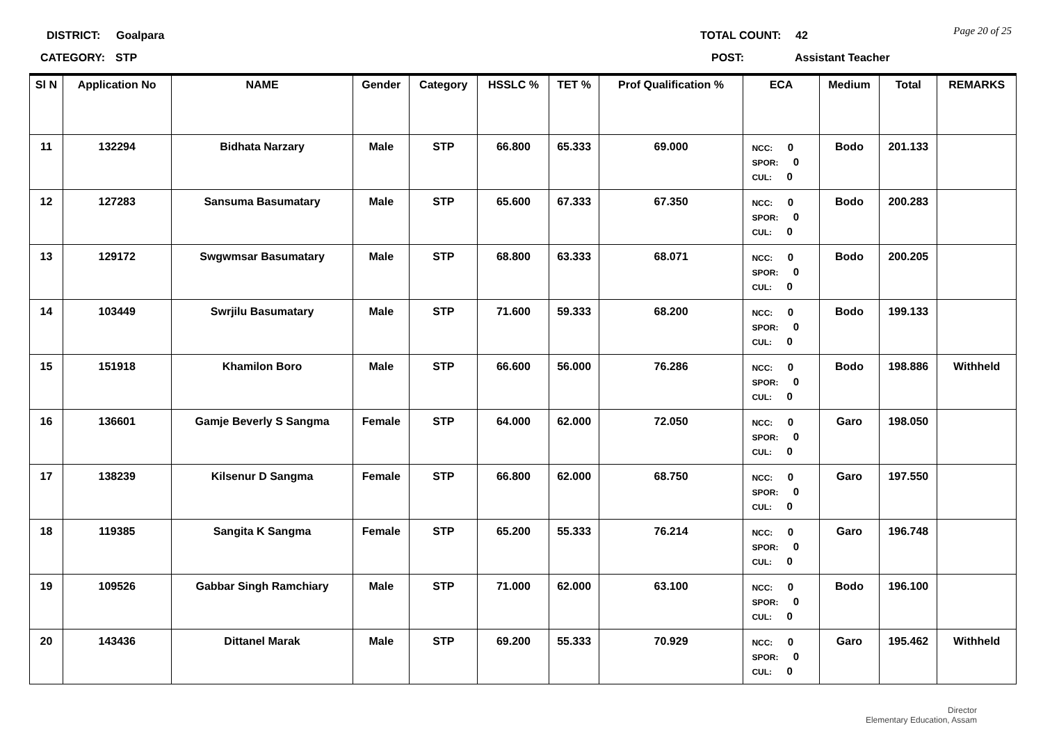Page 20 of 25
DISTRICT: Goalpara TOTAL COUNT: 42
CATEGORY: STP POST: Assistant Teacher
| Sl N | Application No | NAME | Gender | Category | HSSLC % | TET % | Prof Qualification % | ECA | Medium | Total | REMARKS |
| --- | --- | --- | --- | --- | --- | --- | --- | --- | --- | --- | --- |
| 11 | 132294 | Bidhata Narzary | Male | STP | 66.800 | 65.333 | 69.000 | NCC: 0 SPOR: 0 CUL: 0 | Bodo | 201.133 | |
| 12 | 127283 | Sansuma Basumatary | Male | STP | 65.600 | 67.333 | 67.350 | NCC: 0 SPOR: 0 CUL: 0 | Bodo | 200.283 | |
| 13 | 129172 | Swgwmsar Basumatary | Male | STP | 68.800 | 63.333 | 68.071 | NCC: 0 SPOR: 0 CUL: 0 | Bodo | 200.205 | |
| 14 | 103449 | Swrjilu Basumatary | Male | STP | 71.600 | 59.333 | 68.200 | NCC: 0 SPOR: 0 CUL: 0 | Bodo | 199.133 | |
| 15 | 151918 | Khamilon Boro | Male | STP | 66.600 | 56.000 | 76.286 | NCC: 0 SPOR: 0 CUL: 0 | Bodo | 198.886 | Withheld |
| 16 | 136601 | Gamje Beverly S Sangma | Female | STP | 64.000 | 62.000 | 72.050 | NCC: 0 SPOR: 0 CUL: 0 | Garo | 198.050 | |
| 17 | 138239 | Kilsenur D Sangma | Female | STP | 66.800 | 62.000 | 68.750 | NCC: 0 SPOR: 0 CUL: 0 | Garo | 197.550 | |
| 18 | 119385 | Sangita K Sangma | Female | STP | 65.200 | 55.333 | 76.214 | NCC: 0 SPOR: 0 CUL: 0 | Garo | 196.748 | |
| 19 | 109526 | Gabbar Singh Ramchiary | Male | STP | 71.000 | 62.000 | 63.100 | NCC: 0 SPOR: 0 CUL: 0 | Bodo | 196.100 | |
| 20 | 143436 | Dittanel Marak | Male | STP | 69.200 | 55.333 | 70.929 | NCC: 0 SPOR: 0 CUL: 0 | Garo | 195.462 | Withheld |
Director
Elementary Education, Assam